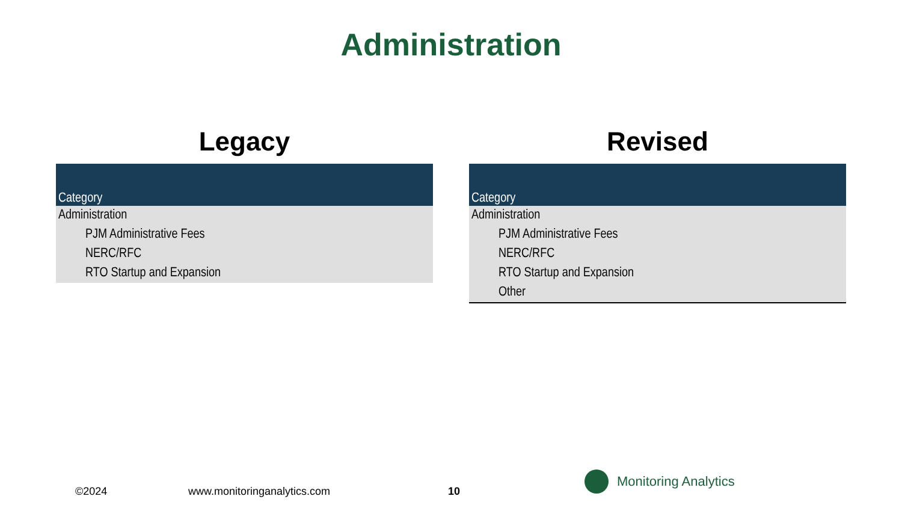Administration
Legacy
| Category |
| --- |
| Administration |
| PJM Administrative Fees |
| NERC/RFC |
| RTO Startup and Expansion |
Revised
| Category |
| --- |
| Administration |
| PJM Administrative Fees |
| NERC/RFC |
| RTO Startup and Expansion |
| Other |
©2024 www.monitoringanalytics.com 10
Monitoring Analytics